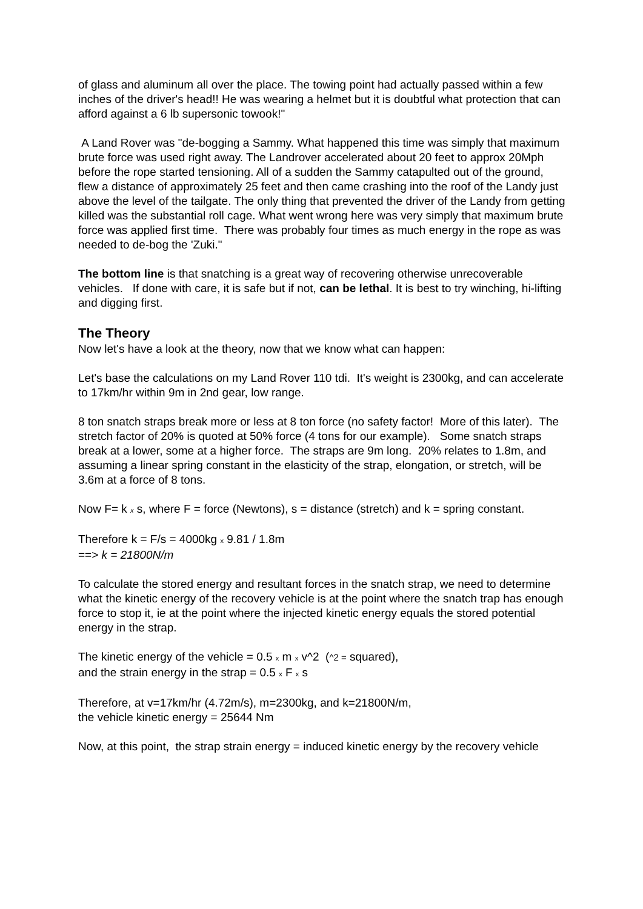of glass and aluminum all over the place. The towing point had actually passed within a few inches of the driver's head!! He was wearing a helmet but it is doubtful what protection that can afford against a 6 lb supersonic towook!"
A Land Rover was "de-bogging a Sammy. What happened this time was simply that maximum brute force was used right away. The Landrover accelerated about 20 feet to approx 20Mph before the rope started tensioning. All of a sudden the Sammy catapulted out of the ground, flew a distance of approximately 25 feet and then came crashing into the roof of the Landy just above the level of the tailgate. The only thing that prevented the driver of the Landy from getting killed was the substantial roll cage. What went wrong here was very simply that maximum brute force was applied first time. There was probably four times as much energy in the rope as was needed to de-bog the 'Zuki."
The bottom line is that snatching is a great way of recovering otherwise unrecoverable vehicles. If done with care, it is safe but if not, can be lethal. It is best to try winching, hi-lifting and digging first.
The Theory
Now let's have a look at the theory, now that we know what can happen:
Let's base the calculations on my Land Rover 110 tdi. It's weight is 2300kg, and can accelerate to 17km/hr within 9m in 2nd gear, low range.
8 ton snatch straps break more or less at 8 ton force (no safety factor! More of this later). The stretch factor of 20% is quoted at 50% force (4 tons for our example). Some snatch straps break at a lower, some at a higher force. The straps are 9m long. 20% relates to 1.8m, and assuming a linear spring constant in the elasticity of the strap, elongation, or stretch, will be 3.6m at a force of 8 tons.
Now F= k x s, where F = force (Newtons), s = distance (stretch) and k = spring constant.
Therefore k = F/s = 4000kg x 9.81 / 1.8m
==> k = 21800N/m
To calculate the stored energy and resultant forces in the snatch strap, we need to determine what the kinetic energy of the recovery vehicle is at the point where the snatch trap has enough force to stop it, ie at the point where the injected kinetic energy equals the stored potential energy in the strap.
The kinetic energy of the vehicle = 0.5 x m x v^2 (^2 = squared),
and the strain energy in the strap = 0.5 x F x s
Therefore, at v=17km/hr (4.72m/s), m=2300kg, and k=21800N/m,
the vehicle kinetic energy = 25644 Nm
Now, at this point, the strap strain energy = induced kinetic energy by the recovery vehicle